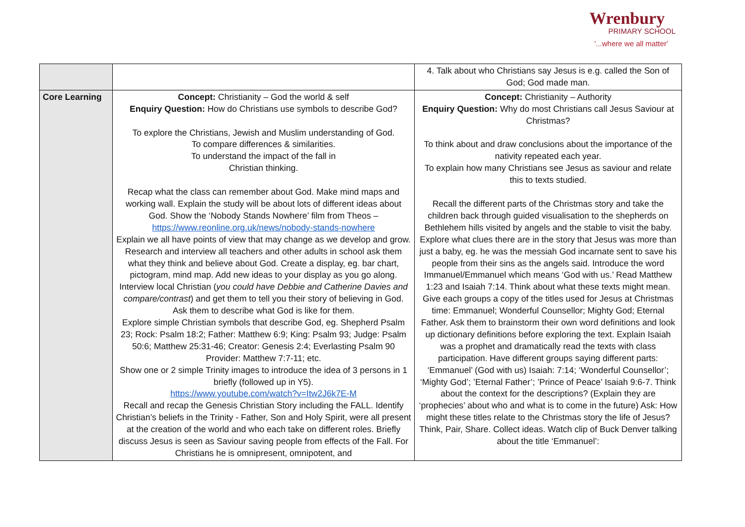Wrenbury
PRIMARY SCHOOL
'...where we all matter'
| | | 4. Talk about who Christians say Jesus is e.g. called the Son of God; God made man. |
| Core Learning | Concept: Christianity – God the world & self Enquiry Question: How do Christians use symbols to describe God? To explore the Christians, Jewish and Muslim understanding of God. To compare differences & similarities. To understand the impact of the fall in Christian thinking. Recap what the class can remember about God. Make mind maps and working wall. Explain the study will be about lots of different ideas about God. Show the ‘Nobody Stands Nowhere’ film from Theos – https://www.reonline.org.uk/news/nobody-stands-nowhere Explain we all have points of view that may change as we develop and grow. Research and interview all teachers and other adults in school ask them what they think and believe about God. Create a display, eg. bar chart, pictogram, mind map. Add new ideas to your display as you go along. Interview local Christian ( you could have Debbie and Catherine Davies and compare/contrast ) and get them to tell you their story of believing in God. Ask them to describe what God is like for them. Explore simple Christian symbols that describe God, eg. Shepherd Psalm 23; Rock: Psalm 18:2; Father: Matthew 6:9; King: Psalm 93; Judge: Psalm 50:6; Matthew 25:31-46; Creator: Genesis 2:4; Everlasting Psalm 90 Provider: Matthew 7:7-11; etc. Show one or 2 simple Trinity images to introduce the idea of 3 persons in 1 briefly (followed up in Y5). https://www.youtube.com/watch?v=Itw2J6k7E-M Recall and recap the Genesis Christian Story including the FALL. Identify Christian’s beliefs in the Trinity - Father, Son and Holy Spirit, were all present at the creation of the world and who each take on different roles. Briefly discuss Jesus is seen as Saviour saving people from effects of the Fall. For Christians he is omnipresent, omnipotent, and | Concept: Christianity – Authority Enquiry Question: Why do most Christians call Jesus Saviour at Christmas? To think about and draw conclusions about the importance of the nativity repeated each year. To explain how many Christians see Jesus as saviour and relate this to texts studied. Recall the different parts of the Christmas story and take the children back through guided visualisation to the shepherds on Bethlehem hills visited by angels and the stable to visit the baby. Explore what clues there are in the story that Jesus was more than just a baby, eg. he was the messiah God incarnate sent to save his people from their sins as the angels said. Introduce the word Immanuel/Emmanuel which means ‘God with us.’ Read Matthew 1:23 and Isaiah 7:14. Think about what these texts might mean. Give each groups a copy of the titles used for Jesus at Christmas time: Emmanuel; Wonderful Counsellor; Mighty God; Eternal Father. Ask them to brainstorm their own word definitions and look up dictionary definitions before exploring the text. Explain Isaiah was a prophet and dramatically read the texts with class participation. Have different groups saying different parts: ‘Emmanuel’ (God with us) Isaiah: 7:14; ‘Wonderful Counsellor’; ‘Mighty God’; ’Eternal Father’; ’Prince of Peace’ Isaiah 9:6-7. Think about the context for the descriptions? (Explain they are ‘prophecies’ about who and what is to come in the future) Ask: How might these titles relate to the Christmas story the life of Jesus? Think, Pair, Share. Collect ideas. Watch clip of Buck Denver talking about the title ‘Emmanuel’: |